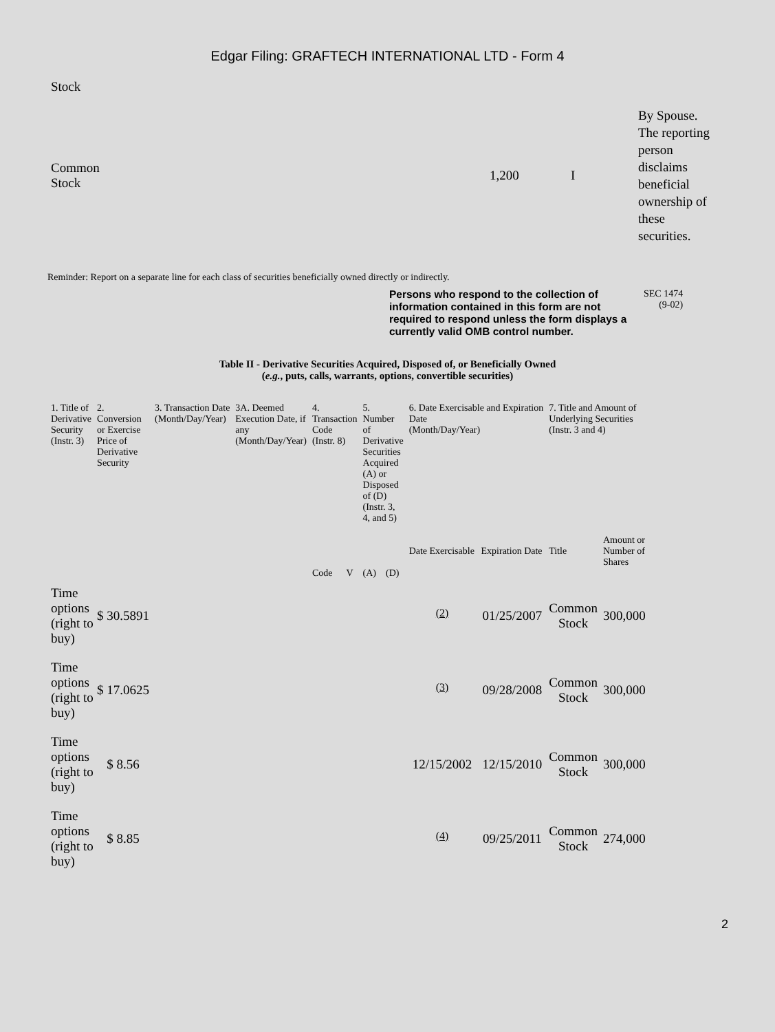Edgar Filing: GRAFTECH INTERNATIONAL LTD - Form 4
| Stock | | | |
| Common Stock | 1,200 | I | By Spouse. The reporting person disclaims beneficial ownership of these securities. |
Reminder: Report on a separate line for each class of securities beneficially owned directly or indirectly.
Persons who respond to the collection of information contained in this form are not required to respond unless the form displays a currently valid OMB control number.
SEC 1474
(9-02)
Table II - Derivative Securities Acquired, Disposed of, or Beneficially Owned
(e.g., puts, calls, warrants, options, convertible securities)
| 1. Title of Derivative Security (Instr. 3) | 2. Conversion or Exercise Price of Derivative Security | 3. Transaction Date (Month/Day/Year) | 3A. Deemed Execution Date, if any (Month/Day/Year) | 4. Transaction Code (Instr. 8) | | 5. Number of Derivative Securities Acquired (A) or Disposed of (D) (Instr. 3, 4, and 5) | | 6. Date Exercisable and Expiration Date (Month/Day/Year) | | 7. Title and Amount of Underlying Securities (Instr. 3 and 4) | |
| --- | --- | --- | --- | --- | --- | --- | --- | --- | --- | --- | --- |
| | | | | Code | V | (A) | (D) | Date Exercisable | Expiration Date | Title | Amount or Number of Shares |
| Time options (right to buy) | $ 30.5891 | | | | | | | <sup>(2)</sup> | 01/25/2007 | Common Stock | 300,000 |
| Time options (right to buy) | $ 17.0625 | | | | | | | <sup>(3)</sup> | 09/28/2008 | Common Stock | 300,000 |
| Time options (right to buy) | $ 8.56 | | | | | | | 12/15/2002 | 12/15/2010 | Common Stock | 300,000 |
| Time options (right to buy) | $ 8.85 | | | | | | | <sup>(4)</sup> | 09/25/2011 | Common Stock | 274,000 |
2